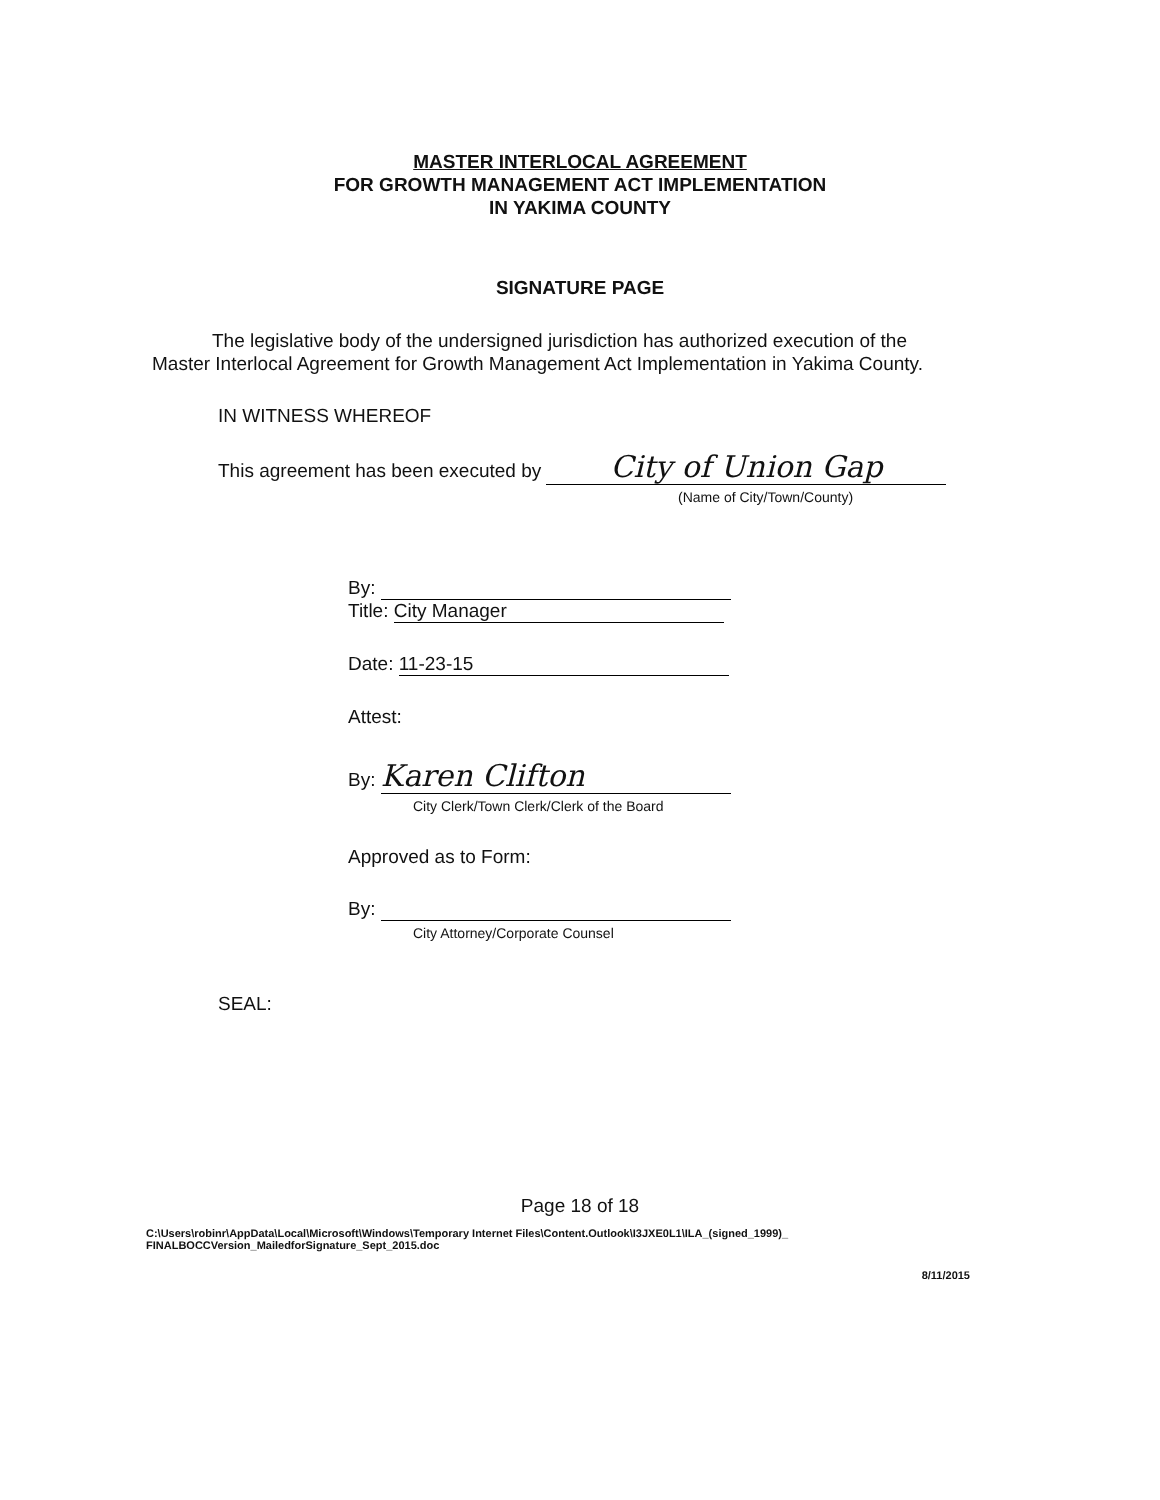MASTER INTERLOCAL AGREEMENT
FOR GROWTH MANAGEMENT ACT IMPLEMENTATION
IN YAKIMA COUNTY
SIGNATURE PAGE
The legislative body of the undersigned jurisdiction has authorized execution of the Master Interlocal Agreement for Growth Management Act Implementation in Yakima County.
IN WITNESS WHEREOF
This agreement has been executed by City of Union Gap
(Name of City/Town/County)
By:
Title: City Manager
Date: 11-23-15
Attest:
By: Karen Clifton
City Clerk/Town Clerk/Clerk of the Board
Approved as to Form:
By:
City Attorney/Corporate Counsel
SEAL:
Page 18 of 18
C:\Users\robinr\AppData\Local\Microsoft\Windows\Temporary Internet Files\Content.Outlook\I3JXE0L1\ILA_(signed_1999)_
FINALBOCCVersion_MailedforSignature_Sept_2015.doc
8/11/2015